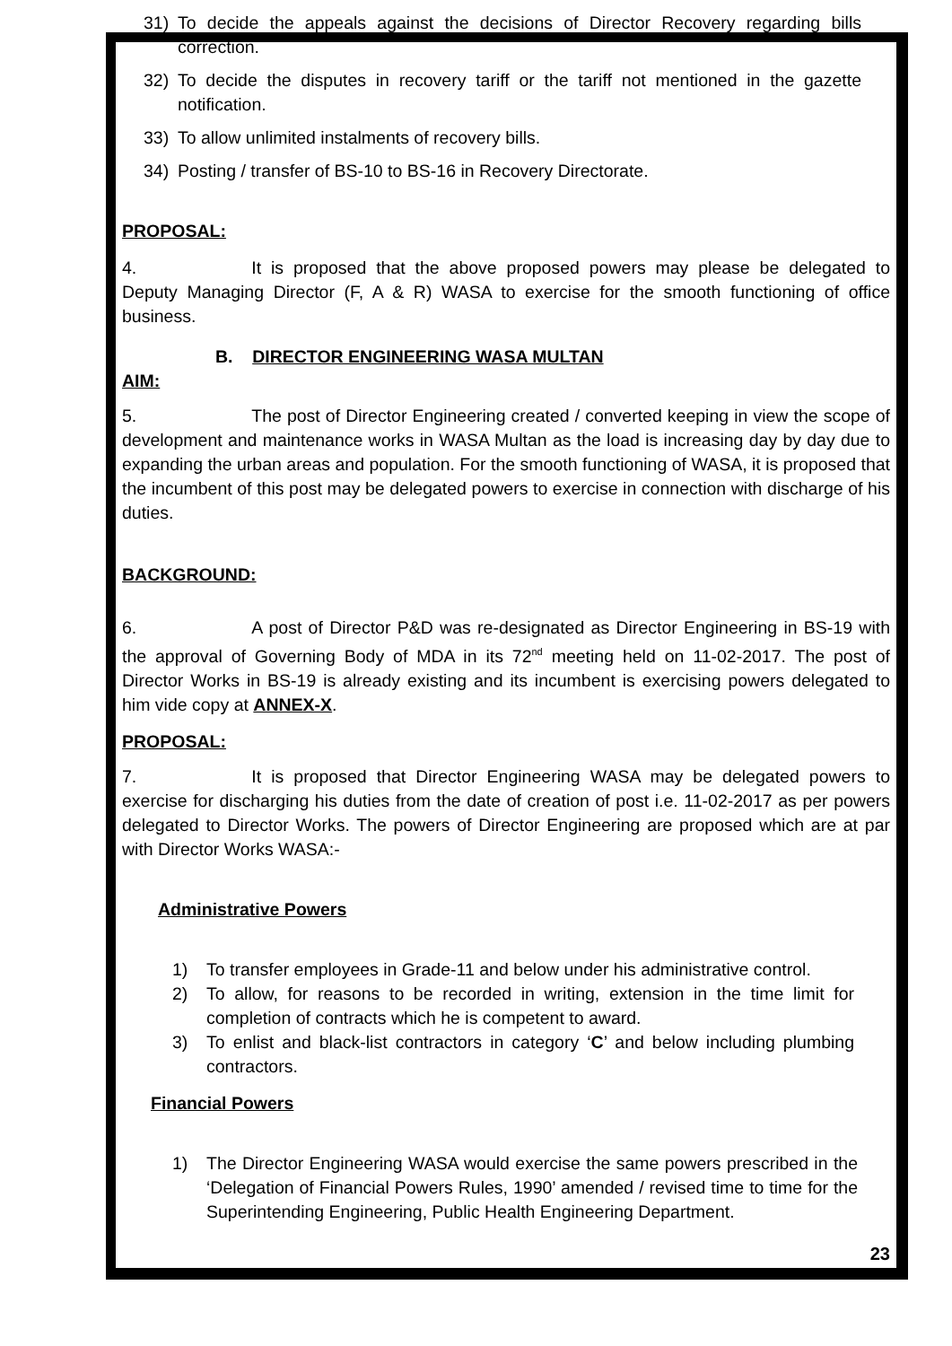31) To decide the appeals against the decisions of Director Recovery regarding bills correction.
32) To decide the disputes in recovery tariff or the tariff not mentioned in the gazette notification.
33) To allow unlimited instalments of recovery bills.
34) Posting / transfer of BS-10 to BS-16 in Recovery Directorate.
PROPOSAL:
4. It is proposed that the above proposed powers may please be delegated to Deputy Managing Director (F, A & R) WASA to exercise for the smooth functioning of office business.
B. DIRECTOR ENGINEERING WASA MULTAN
AIM:
5. The post of Director Engineering created / converted keeping in view the scope of development and maintenance works in WASA Multan as the load is increasing day by day due to expanding the urban areas and population. For the smooth functioning of WASA, it is proposed that the incumbent of this post may be delegated powers to exercise in connection with discharge of his duties.
BACKGROUND:
6. A post of Director P&D was re-designated as Director Engineering in BS-19 with the approval of Governing Body of MDA in its 72<sup>nd</sup> meeting held on 11-02-2017. The post of Director Works in BS-19 is already existing and its incumbent is exercising powers delegated to him vide copy at ANNEX-X.
PROPOSAL:
7. It is proposed that Director Engineering WASA may be delegated powers to exercise for discharging his duties from the date of creation of post i.e. 11-02-2017 as per powers delegated to Director Works. The powers of Director Engineering are proposed which are at par with Director Works WASA:-
Administrative Powers
1) To transfer employees in Grade-11 and below under his administrative control.
2) To allow, for reasons to be recorded in writing, extension in the time limit for completion of contracts which he is competent to award.
3) To enlist and black-list contractors in category ‘C’ and below including plumbing contractors.
Financial Powers
1) The Director Engineering WASA would exercise the same powers prescribed in the ‘Delegation of Financial Powers Rules, 1990’ amended / revised time to time for the Superintending Engineering, Public Health Engineering Department.
23